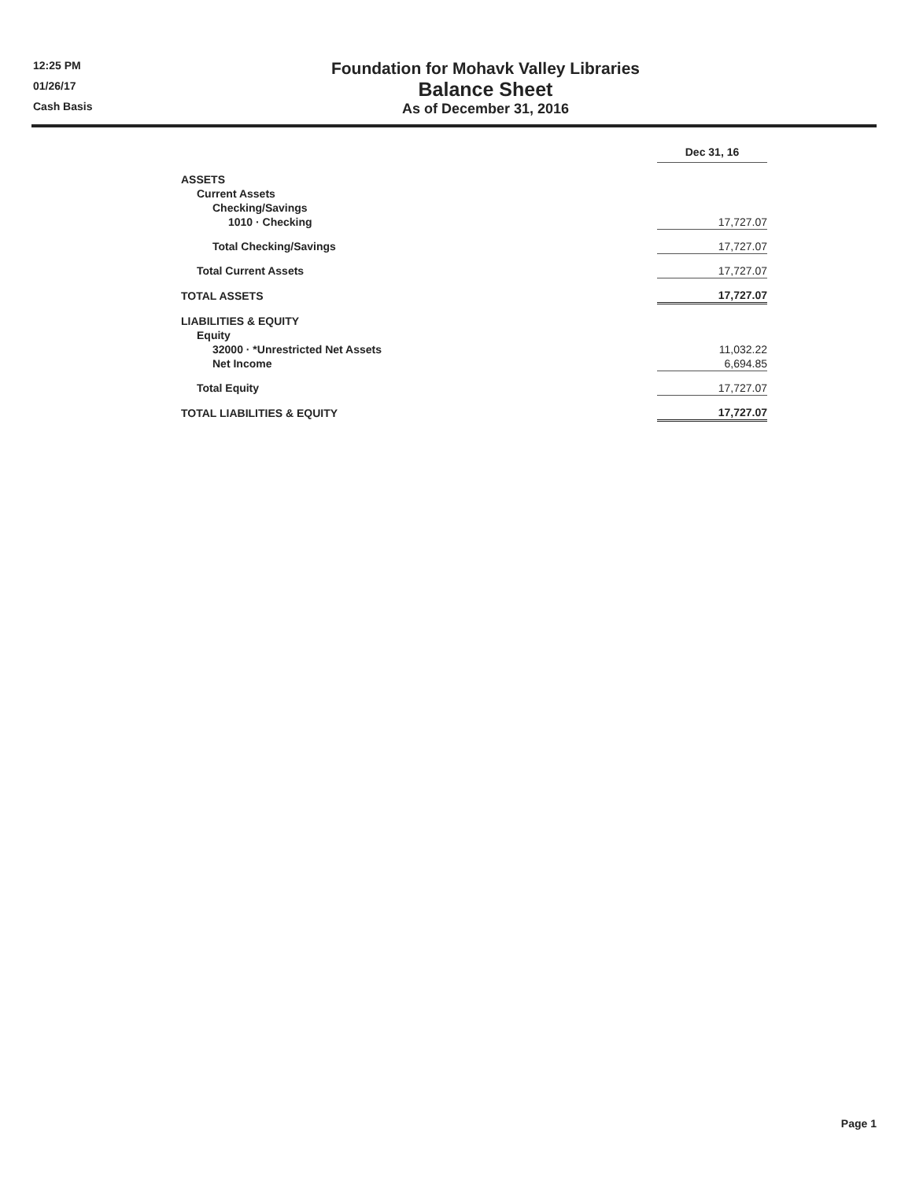12:25 PM
01/26/17
Cash Basis
Foundation for Mohavk Valley Libraries
Balance Sheet
As of December 31, 2016
| | Dec 31, 16 |
| ASSETS | |
| Current Assets | |
| Checking/Savings | |
| 1010 · Checking | 17,727.07 |
| Total Checking/Savings | 17,727.07 |
| Total Current Assets | 17,727.07 |
| TOTAL ASSETS | 17,727.07 |
| LIABILITIES & EQUITY | |
| Equity | |
| 32000 · *Unrestricted Net Assets | 11,032.22 |
| Net Income | 6,694.85 |
| Total Equity | 17,727.07 |
| TOTAL LIABILITIES & EQUITY | 17,727.07 |
Page 1